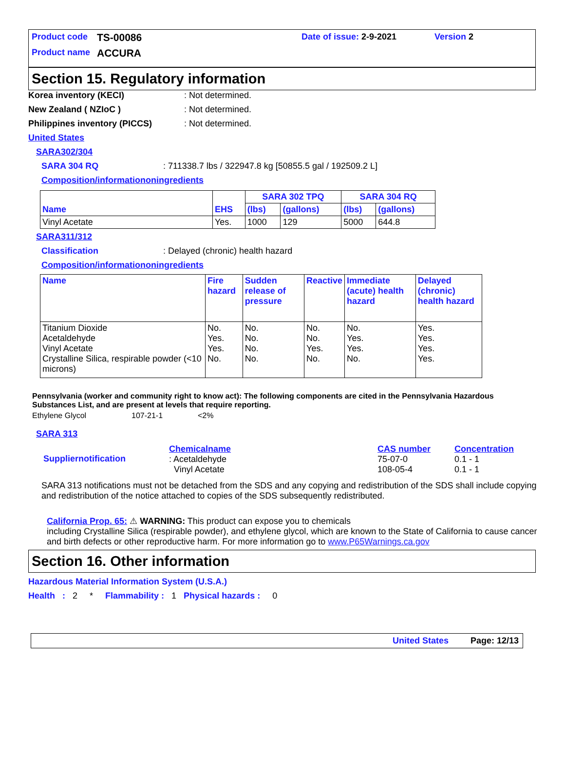Product code TS-00086 Date of issue: 2-9-2021 Version 2
Product name ACCURA
Section 15. Regulatory information
Korea inventory (KECI): Not determined.
New Zealand ( NZIoC ): Not determined.
Philippines inventory (PICCS): Not determined.
United States
SARA302/304
SARA 304 RQ: 711338.7 lbs / 322947.8 kg [50855.5 gal / 192509.2 L]
Composition/informationoningredients
| Name | EHS | SARA 302 TPQ | | SARA 304 RQ | |
| | | (lbs) | (gallons) | (lbs) | (gallons) |
| Vinyl Acetate | Yes. | 1000 | 129 | 5000 | 644.8 |
SARA311/312
Classification: Delayed (chronic) health hazard
Composition/informationoningredients
| Name | Fire hazard | Sudden release of pressure | Reactive | Immediate (acute) health hazard | Delayed (chronic) health hazard |
| --- | --- | --- | --- | --- | --- |
| Titanium Dioxide Acetaldehyde Vinyl Acetate Crystalline Silica, respirable powder (<10 microns) | No. Yes. Yes. No. | No. No. No. No. | No. No. Yes. No. | No. Yes. Yes. No. | Yes. Yes. Yes. Yes. |
Pennsylvania (worker and community right to know act): The following components are cited in the Pennsylvania Hazardous Substances List, and are present at levels that require reporting.
Ethylene Glycol 107-21-1 <2%
SARA 313
| Suppliernotification | Chemicalname : Acetaldehyde Vinyl Acetate | CAS number 75-07-0 108-05-4 | Concentration 0.1 - 1 0.1 - 1 |
SARA 313 notifications must not be detached from the SDS and any copying and redistribution of the SDS shall include copying and redistribution of the notice attached to copies of the SDS subsequently redistributed.
California Prop. 65: ⚠ WARNING: This product can expose you to chemicals
including Crystalline Silica (respirable powder), and ethylene glycol, which are known to the State of California to cause cancer and birth defects or other reproductive harm. For more information go to www.P65Warnings.ca.gov
Section 16. Other information
Hazardous Material Information System (U.S.A.)
Health : 2 * Flammability : 1 Physical hazards : 0
United States Page: 12/13